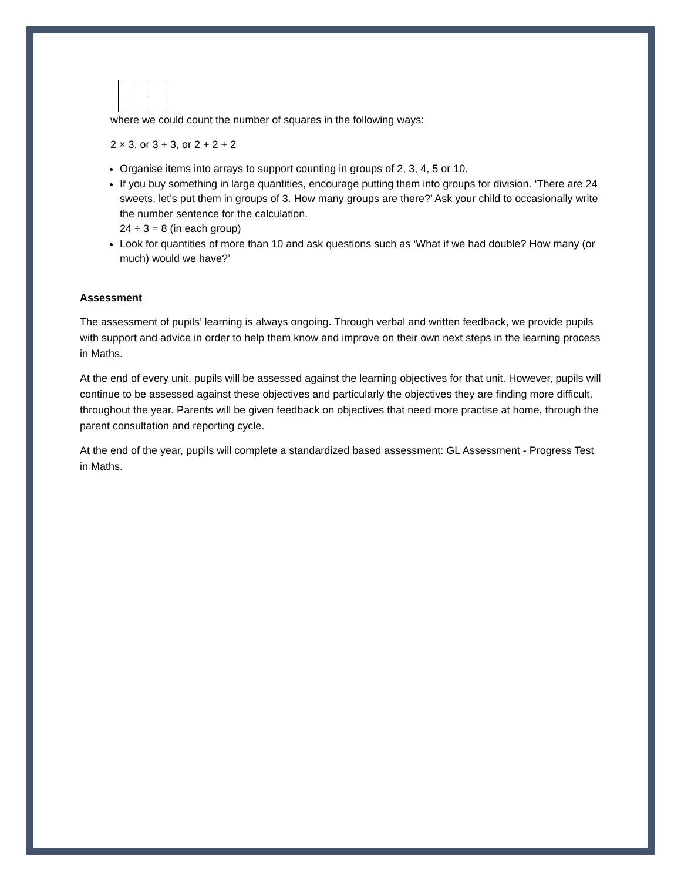where we could count the number of squares in the following ways:
2 × 3, or 3 + 3, or 2 + 2 + 2
Organise items into arrays to support counting in groups of 2, 3, 4, 5 or 10.
If you buy something in large quantities, encourage putting them into groups for division. ‘There are 24 sweets, let’s put them in groups of 3. How many groups are there?’ Ask your child to occasionally write the number sentence for the calculation.
24 ÷ 3 = 8 (in each group)
Look for quantities of more than 10 and ask questions such as ‘What if we had double? How many (or much) would we have?’
Assessment
The assessment of pupils’ learning is always ongoing. Through verbal and written feedback, we provide pupils with support and advice in order to help them know and improve on their own next steps in the learning process in Maths.
At the end of every unit, pupils will be assessed against the learning objectives for that unit. However, pupils will continue to be assessed against these objectives and particularly the objectives they are finding more difficult, throughout the year. Parents will be given feedback on objectives that need more practise at home, through the parent consultation and reporting cycle.
At the end of the year, pupils will complete a standardized based assessment: GL Assessment - Progress Test in Maths.